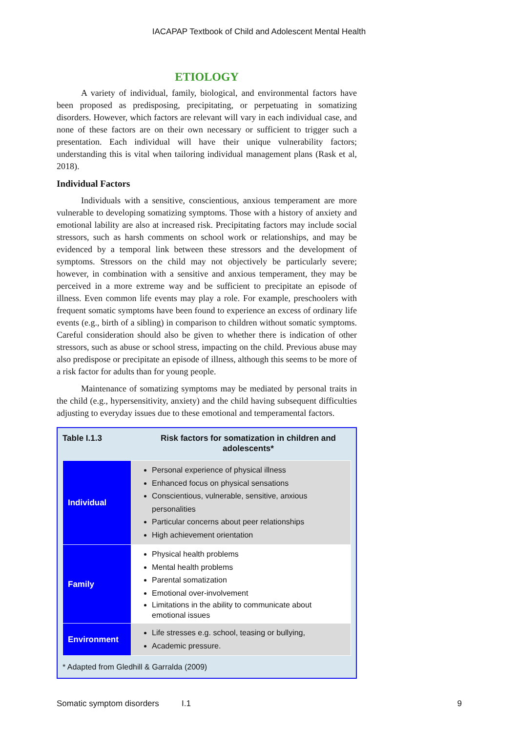IACAPAP Textbook of Child and Adolescent Mental Health
ETIOLOGY
A variety of individual, family, biological, and environmental factors have been proposed as predisposing, precipitating, or perpetuating in somatizing disorders. However, which factors are relevant will vary in each individual case, and none of these factors are on their own necessary or sufficient to trigger such a presentation. Each individual will have their unique vulnerability factors; understanding this is vital when tailoring individual management plans (Rask et al, 2018).
Individual Factors
Individuals with a sensitive, conscientious, anxious temperament are more vulnerable to developing somatizing symptoms. Those with a history of anxiety and emotional lability are also at increased risk. Precipitating factors may include social stressors, such as harsh comments on school work or relationships, and may be evidenced by a temporal link between these stressors and the development of symptoms. Stressors on the child may not objectively be particularly severe; however, in combination with a sensitive and anxious temperament, they may be perceived in a more extreme way and be sufficient to precipitate an episode of illness. Even common life events may play a role. For example, preschoolers with frequent somatic symptoms have been found to experience an excess of ordinary life events (e.g., birth of a sibling) in comparison to children without somatic symptoms. Careful consideration should also be given to whether there is indication of other stressors, such as abuse or school stress, impacting on the child. Previous abuse may also predispose or precipitate an episode of illness, although this seems to be more of a risk factor for adults than for young people.
Maintenance of somatizing symptoms may be mediated by personal traits in the child (e.g., hypersensitivity, anxiety) and the child having subsequent difficulties adjusting to everyday issues due to these emotional and temperamental factors.
Table I.1.3 Risk factors for somatization in children and adolescents*
| Individual | Personal experience of physical illness Enhanced focus on physical sensations Conscientious, vulnerable, sensitive, anxious personalities Particular concerns about peer relationships High achievement orientation |
| Family | Physical health problems Mental health problems Parental somatization Emotional over-involvement Limitations in the ability to communicate about emotional issues |
| Environment | Life stresses e.g. school, teasing or bullying, Academic pressure. |
* Adapted from Gledhill & Garralda (2009)
Somatic symptom disorders I.1 9